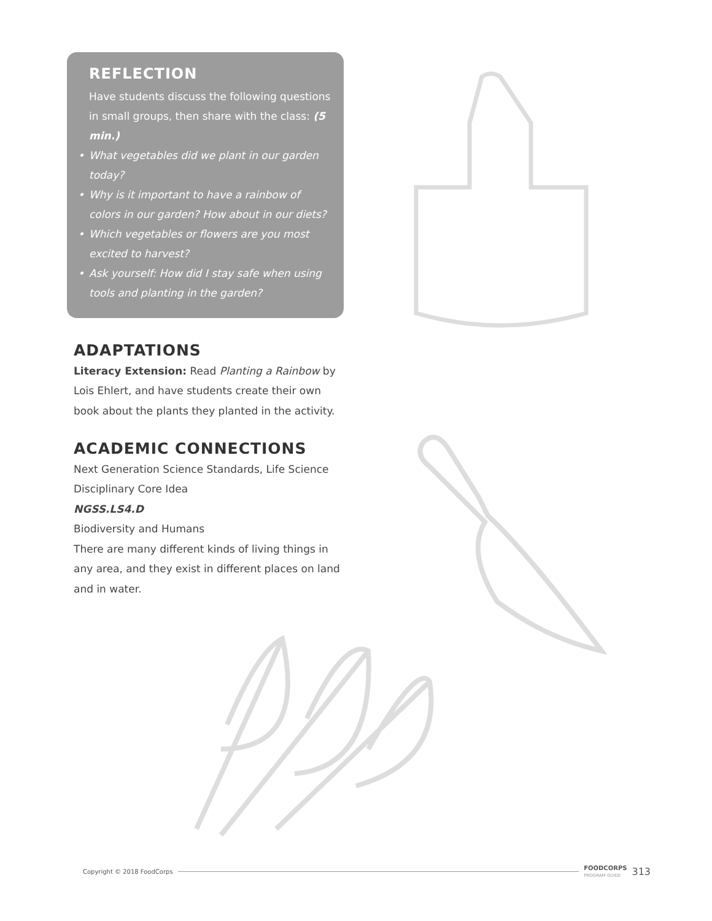REFLECTION
Have students discuss the following questions in small groups, then share with the class: (5 min.)
• What vegetables did we plant in our garden today?
• Why is it important to have a rainbow of colors in our garden? How about in our diets?
• Which vegetables or flowers are you most excited to harvest?
• Ask yourself: How did I stay safe when using tools and planting in the garden?
ADAPTATIONS
Literacy Extension: Read Planting a Rainbow by Lois Ehlert, and have students create their own book about the plants they planted in the activity.
ACADEMIC CONNECTIONS
Next Generation Science Standards, Life Science Disciplinary Core Idea
NGSS.LS4.D
Biodiversity and Humans
There are many different kinds of living things in any area, and they exist in different places on land and in water.
Copyright © 2018 FoodCorps FOODCORPS
PROGRAM GUIDE 313